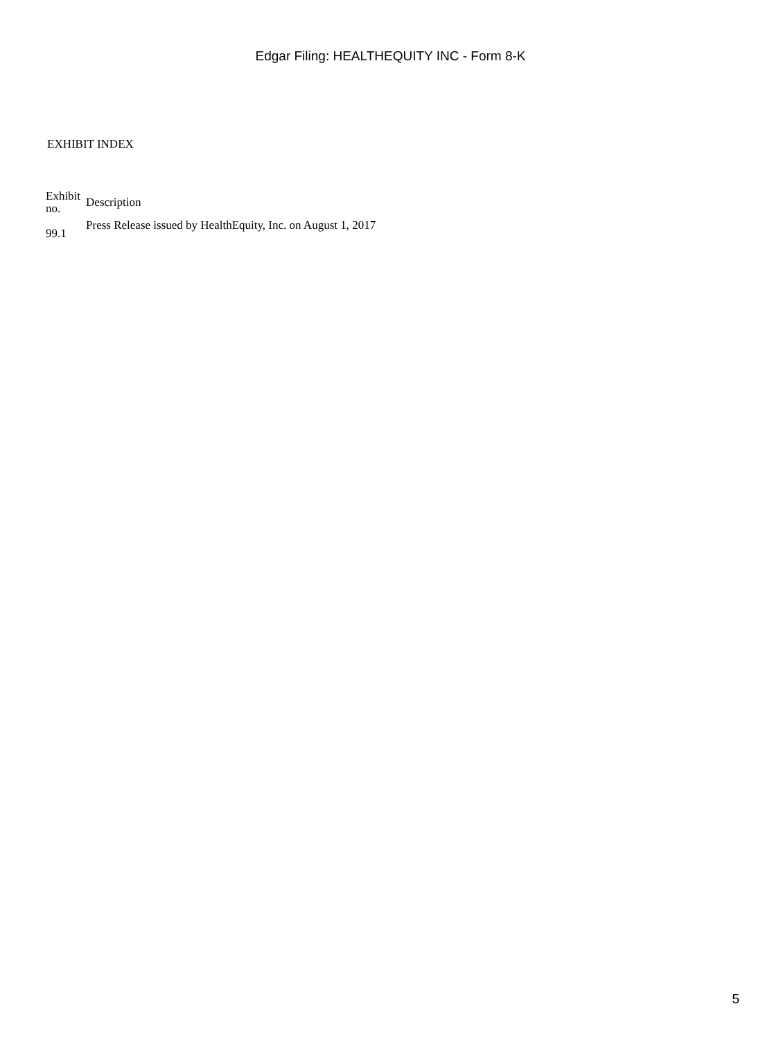Edgar Filing: HEALTHEQUITY INC - Form 8-K
EXHIBIT INDEX
| Exhibit no. | Description |
| --- | --- |
| 99.1 | Press Release issued by HealthEquity, Inc. on August 1, 2017 |
5